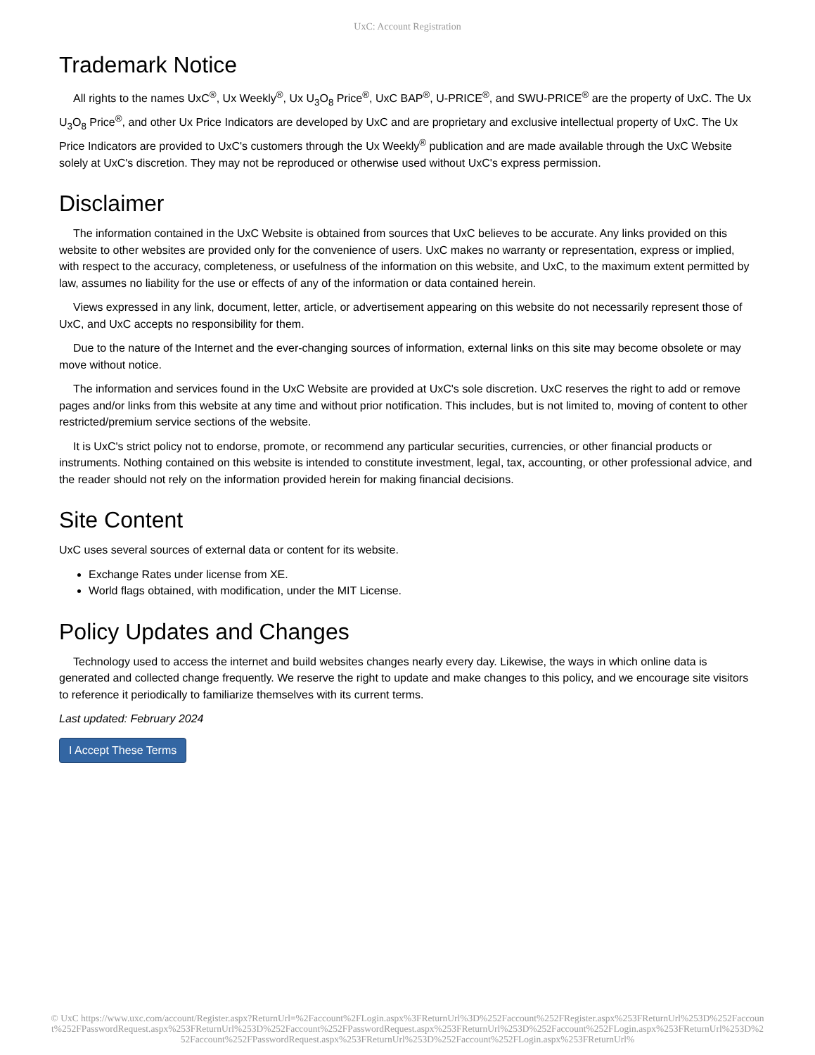UxC: Account Registration
Trademark Notice
All rights to the names UxC<sup>®</sup>, Ux Weekly<sup>®</sup>, Ux U<sub>3</sub>O<sub>8</sub> Price<sup>®</sup>, UxC BAP<sup>®</sup>, U-PRICE<sup>®</sup>, and SWU-PRICE<sup>®</sup> are the property of UxC. The Ux U<sub>3</sub>O<sub>8</sub> Price<sup>®</sup>, and other Ux Price Indicators are developed by UxC and are proprietary and exclusive intellectual property of UxC. The Ux Price Indicators are provided to UxC's customers through the Ux Weekly<sup>®</sup> publication and are made available through the UxC Website solely at UxC's discretion. They may not be reproduced or otherwise used without UxC's express permission.
Disclaimer
The information contained in the UxC Website is obtained from sources that UxC believes to be accurate. Any links provided on this website to other websites are provided only for the convenience of users. UxC makes no warranty or representation, express or implied, with respect to the accuracy, completeness, or usefulness of the information on this website, and UxC, to the maximum extent permitted by law, assumes no liability for the use or effects of any of the information or data contained herein.
Views expressed in any link, document, letter, article, or advertisement appearing on this website do not necessarily represent those of UxC, and UxC accepts no responsibility for them.
Due to the nature of the Internet and the ever-changing sources of information, external links on this site may become obsolete or may move without notice.
The information and services found in the UxC Website are provided at UxC's sole discretion. UxC reserves the right to add or remove pages and/or links from this website at any time and without prior notification. This includes, but is not limited to, moving of content to other restricted/premium service sections of the website.
It is UxC's strict policy not to endorse, promote, or recommend any particular securities, currencies, or other financial products or instruments. Nothing contained on this website is intended to constitute investment, legal, tax, accounting, or other professional advice, and the reader should not rely on the information provided herein for making financial decisions.
Site Content
UxC uses several sources of external data or content for its website.
Exchange Rates under license from XE.
World flags obtained, with modification, under the MIT License.
Policy Updates and Changes
Technology used to access the internet and build websites changes nearly every day. Likewise, the ways in which online data is generated and collected change frequently. We reserve the right to update and make changes to this policy, and we encourage site visitors to reference it periodically to familiarize themselves with its current terms.
Last updated: February 2024
I Accept These Terms
© UxC https://www.uxc.com/account/Register.aspx?ReturnUrl=%2Faccount%2FLogin.aspx%3FReturnUrl%3D%252Faccount%252FRegister.aspx%253FReturnUrl%253D%252Faccount%252FPasswordRequest.aspx%253FReturnUrl%253D%252Faccount%252FPasswordRequest.aspx%253FReturnUrl%253D%252Faccount%252FLogin.aspx%253FReturnUrl%253D%252Faccount%252FPasswordRequest.aspx%253FReturnUrl%253D%252Faccount%252FLogin.aspx%253FReturnUrl%